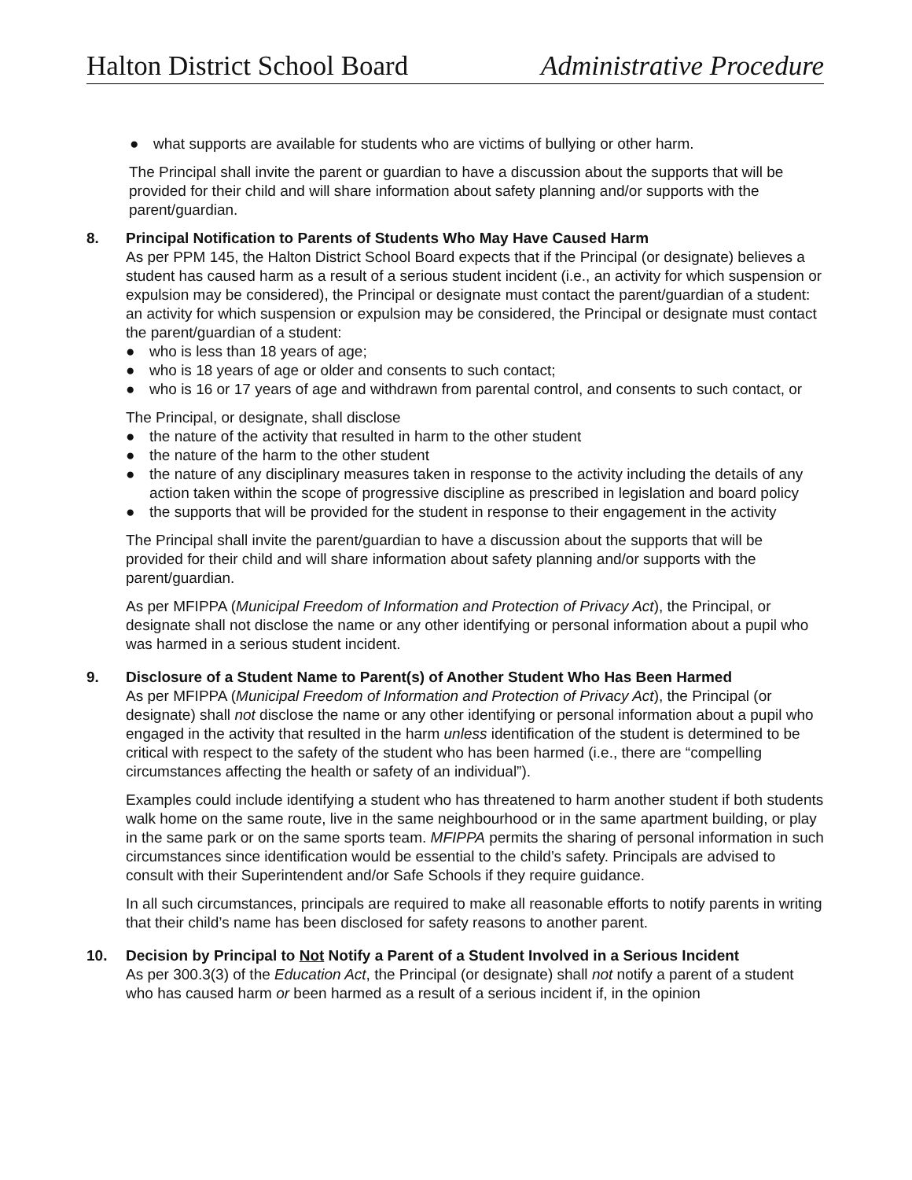Halton District School Board Administrative Procedure
● what supports are available for students who are victims of bullying or other harm.
The Principal shall invite the parent or guardian to have a discussion about the supports that will be provided for their child and will share information about safety planning and/or supports with the parent/guardian.
8. Principal Notification to Parents of Students Who May Have Caused Harm
As per PPM 145, the Halton District School Board expects that if the Principal (or designate) believes a student has caused harm as a result of a serious student incident (i.e., an activity for which suspension or expulsion may be considered), the Principal or designate must contact the parent/guardian of a student: an activity for which suspension or expulsion may be considered, the Principal or designate must contact the parent/guardian of a student:
● who is less than 18 years of age;
● who is 18 years of age or older and consents to such contact;
● who is 16 or 17 years of age and withdrawn from parental control, and consents to such contact, or
The Principal, or designate, shall disclose
● the nature of the activity that resulted in harm to the other student
● the nature of the harm to the other student
● the nature of any disciplinary measures taken in response to the activity including the details of any action taken within the scope of progressive discipline as prescribed in legislation and board policy
● the supports that will be provided for the student in response to their engagement in the activity
The Principal shall invite the parent/guardian to have a discussion about the supports that will be provided for their child and will share information about safety planning and/or supports with the parent/guardian.
As per MFIPPA (Municipal Freedom of Information and Protection of Privacy Act), the Principal, or designate shall not disclose the name or any other identifying or personal information about a pupil who was harmed in a serious student incident.
9. Disclosure of a Student Name to Parent(s) of Another Student Who Has Been Harmed
As per MFIPPA (Municipal Freedom of Information and Protection of Privacy Act), the Principal (or designate) shall not disclose the name or any other identifying or personal information about a pupil who engaged in the activity that resulted in the harm unless identification of the student is determined to be critical with respect to the safety of the student who has been harmed (i.e., there are “compelling circumstances affecting the health or safety of an individual”).
Examples could include identifying a student who has threatened to harm another student if both students walk home on the same route, live in the same neighbourhood or in the same apartment building, or play in the same park or on the same sports team. MFIPPA permits the sharing of personal information in such circumstances since identification would be essential to the child’s safety. Principals are advised to consult with their Superintendent and/or Safe Schools if they require guidance.
In all such circumstances, principals are required to make all reasonable efforts to notify parents in writing that their child’s name has been disclosed for safety reasons to another parent.
10. Decision by Principal to Not Notify a Parent of a Student Involved in a Serious Incident
As per 300.3(3) of the Education Act, the Principal (or designate) shall not notify a parent of a student who has caused harm or been harmed as a result of a serious incident if, in the opinion